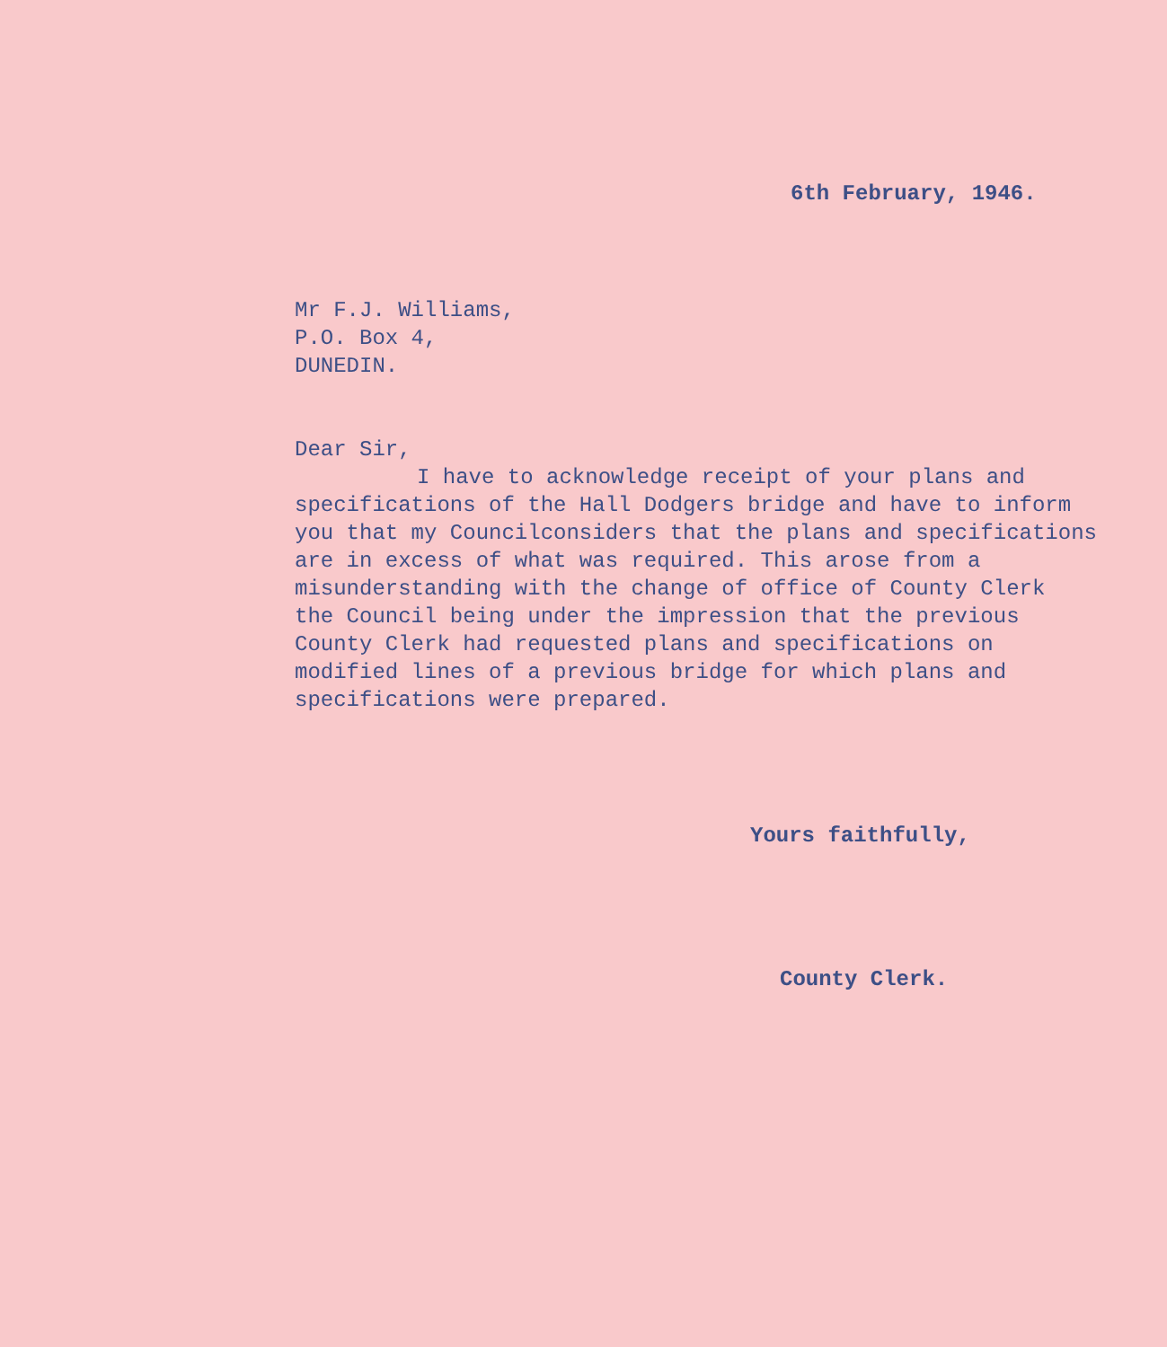6th February, 1946.
Mr F.J. Williams,
P.O. Box 4,
DUNEDIN.
Dear Sir,
I have to acknowledge receipt of your plans and
specifications of the Hall Dodgers bridge and have to inform
you that my Councilconsiders that the plans and specifications
are in excess of what was required. This arose from a
misunderstanding with the change of office of County Clerk
the Council being under the impression that the previous
County Clerk had requested plans and specifications on
modified lines of a previous bridge for which plans and
specifications were prepared.
Yours faithfully,
County Clerk.